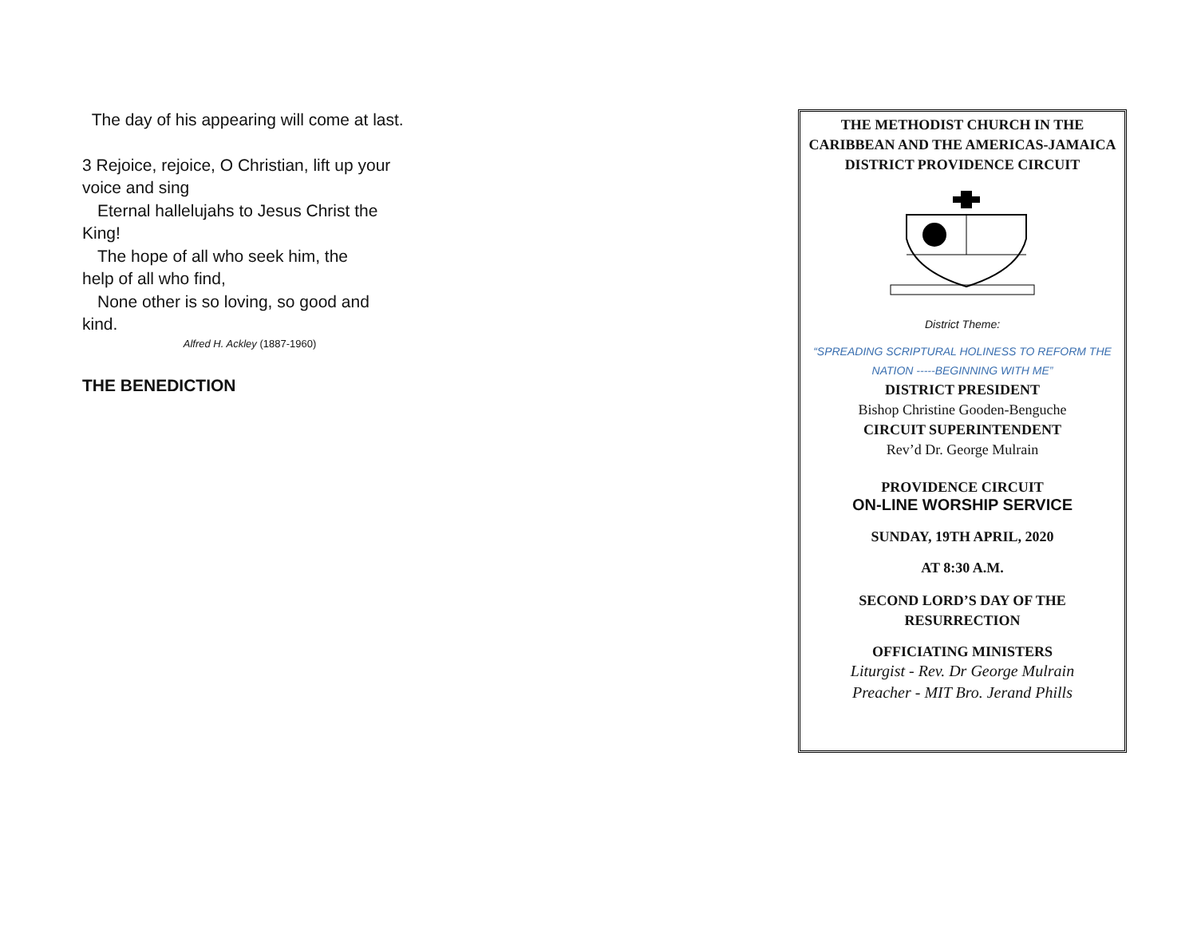The day of his appearing will come at last.
3 Rejoice, rejoice, O Christian, lift up your voice and sing
Eternal hallelujahs to Jesus Christ the
King!
The hope of all who seek him, the
help of all who find,
None other is so loving, so good and
kind.
Alfred H. Ackley (1887-1960)
THE BENEDICTION
THE METHODIST CHURCH IN THE CARIBBEAN AND THE AMERICAS-JAMAICA DISTRICT PROVIDENCE CIRCUIT
District Theme:
“SPREADING SCRIPTURAL HOLINESS TO REFORM THE NATION -----BEGINNING WITH ME”
DISTRICT PRESIDENT
Bishop Christine Gooden-Benguche
CIRCUIT SUPERINTENDENT
Rev’d Dr. George Mulrain
PROVIDENCE CIRCUIT
ON-LINE WORSHIP SERVICE
SUNDAY, 19TH APRIL, 2020
AT 8:30 A.M.
SECOND LORD’S DAY OF THE RESURRECTION
OFFICIATING MINISTERS
Liturgist - Rev. Dr George Mulrain
Preacher - MIT Bro. Jerand Phills